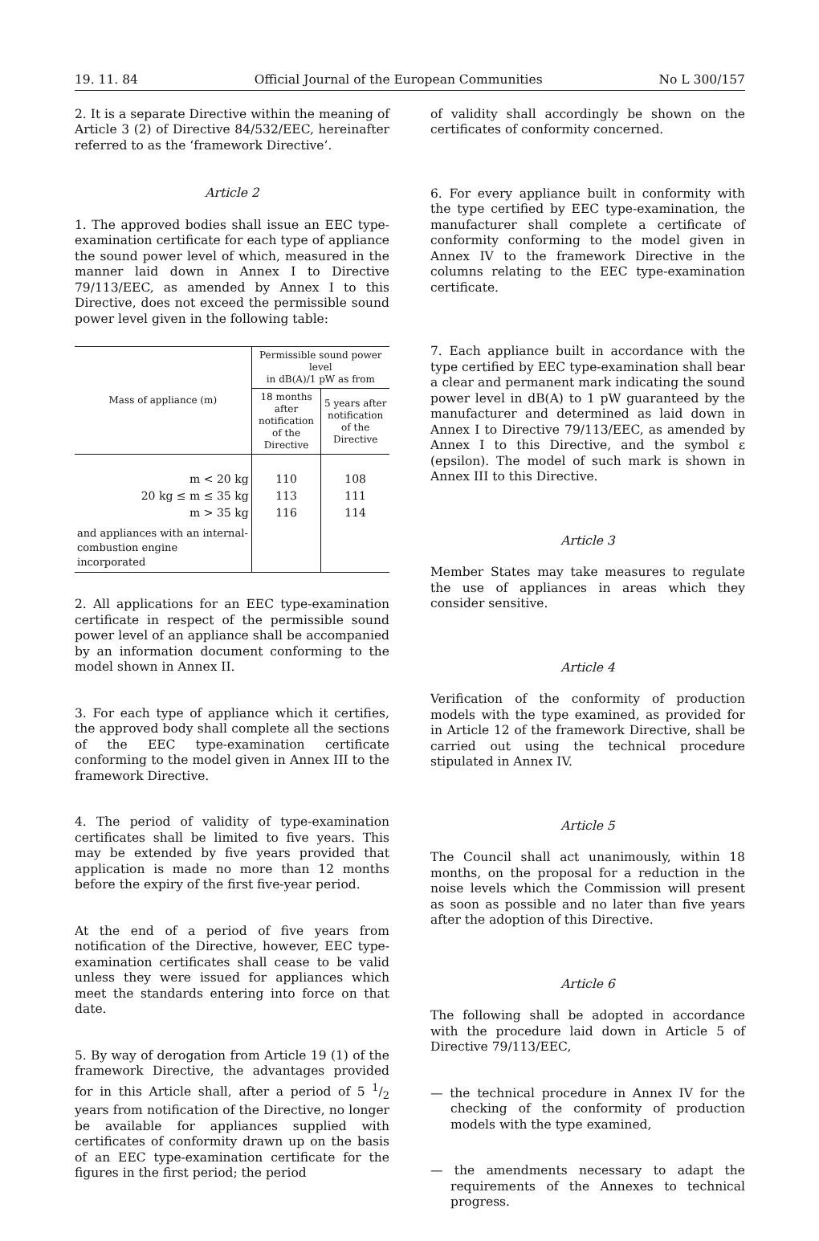19. 11. 84 Official Journal of the European Communities No L 300/157
2. It is a separate Directive within the meaning of Article 3 (2) of Directive 84/532/EEC, hereinafter referred to as the ‘framework Directive’.
Article 2
1. The approved bodies shall issue an EEC type-examination certificate for each type of appliance the sound power level of which, measured in the manner laid down in Annex I to Directive 79/113/EEC, as amended by Annex I to this Directive, does not exceed the permissible sound power level given in the following table:
| Mass of appliance (m) | Permissible sound power level in dB(A)/1 pW as from | |
| --- | --- | --- |
| | 18 months after notification of the Directive | 5 years after notification of the Directive |
| m < 20 kg 20 kg ≤ m ≤ 35 kg m > 35 kg | 110 113 116 | 108 111 114 |
| and appliances with an internal-combustion engine incorporated | | |
2. All applications for an EEC type-examination certificate in respect of the permissible sound power level of an appliance shall be accompanied by an information document conforming to the model shown in Annex II.
3. For each type of appliance which it certifies, the approved body shall complete all the sections of the EEC type-examination certificate conforming to the model given in Annex III to the framework Directive.
4. The period of validity of type-examination certificates shall be limited to five years. This may be extended by five years provided that application is made no more than 12 months before the expiry of the first five-year period.
At the end of a period of five years from notification of the Directive, however, EEC type-examination certificates shall cease to be valid unless they were issued for appliances which meet the standards entering into force on that date.
5. By way of derogation from Article 19 (1) of the framework Directive, the advantages provided for in this Article shall, after a period of 5 1/2 years from notification of the Directive, no longer be available for appliances supplied with certificates of conformity drawn up on the basis of an EEC type-examination certificate for the figures in the first period; the period
of validity shall accordingly be shown on the certificates of conformity concerned.
6. For every appliance built in conformity with the type certified by EEC type-examination, the manufacturer shall complete a certificate of conformity conforming to the model given in Annex IV to the framework Directive in the columns relating to the EEC type-examination certificate.
7. Each appliance built in accordance with the type certified by EEC type-examination shall bear a clear and permanent mark indicating the sound power level in dB(A) to 1 pW guaranteed by the manufacturer and determined as laid down in Annex I to Directive 79/113/EEC, as amended by Annex I to this Directive, and the symbol ε (epsilon). The model of such mark is shown in Annex III to this Directive.
Article 3
Member States may take measures to regulate the use of appliances in areas which they consider sensitive.
Article 4
Verification of the conformity of production models with the type examined, as provided for in Article 12 of the framework Directive, shall be carried out using the technical procedure stipulated in Annex IV.
Article 5
The Council shall act unanimously, within 18 months, on the proposal for a reduction in the noise levels which the Commission will present as soon as possible and no later than five years after the adoption of this Directive.
Article 6
The following shall be adopted in accordance with the procedure laid down in Article 5 of Directive 79/113/EEC,
— the technical procedure in Annex IV for the checking of the conformity of production models with the type examined,
— the amendments necessary to adapt the requirements of the Annexes to technical progress.